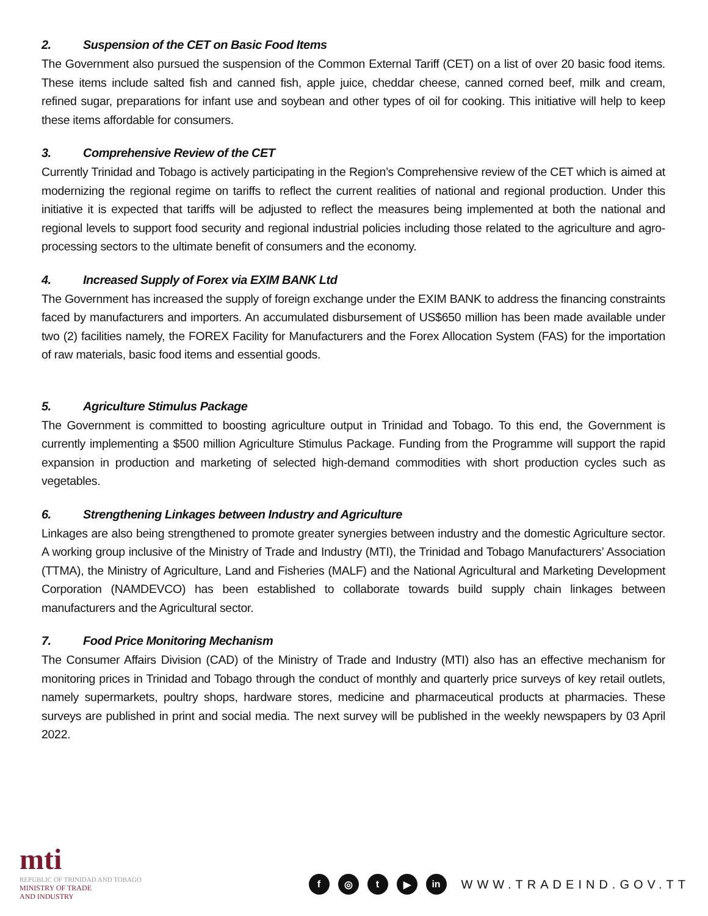2. Suspension of the CET on Basic Food Items
The Government also pursued the suspension of the Common External Tariff (CET) on a list of over 20 basic food items. These items include salted fish and canned fish, apple juice, cheddar cheese, canned corned beef, milk and cream, refined sugar, preparations for infant use and soybean and other types of oil for cooking. This initiative will help to keep these items affordable for consumers.
3. Comprehensive Review of the CET
Currently Trinidad and Tobago is actively participating in the Region’s Comprehensive review of the CET which is aimed at modernizing the regional regime on tariffs to reflect the current realities of national and regional production. Under this initiative it is expected that tariffs will be adjusted to reflect the measures being implemented at both the national and regional levels to support food security and regional industrial policies including those related to the agriculture and agro-processing sectors to the ultimate benefit of consumers and the economy.
4. Increased Supply of Forex via EXIM BANK Ltd
The Government has increased the supply of foreign exchange under the EXIM BANK to address the financing constraints faced by manufacturers and importers. An accumulated disbursement of US$650 million has been made available under two (2) facilities namely, the FOREX Facility for Manufacturers and the Forex Allocation System (FAS) for the importation of raw materials, basic food items and essential goods.
5. Agriculture Stimulus Package
The Government is committed to boosting agriculture output in Trinidad and Tobago. To this end, the Government is currently implementing a $500 million Agriculture Stimulus Package. Funding from the Programme will support the rapid expansion in production and marketing of selected high-demand commodities with short production cycles such as vegetables.
6. Strengthening Linkages between Industry and Agriculture
Linkages are also being strengthened to promote greater synergies between industry and the domestic Agriculture sector. A working group inclusive of the Ministry of Trade and Industry (MTI), the Trinidad and Tobago Manufacturers’ Association (TTMA), the Ministry of Agriculture, Land and Fisheries (MALF) and the National Agricultural and Marketing Development Corporation (NAMDEVCO) has been established to collaborate towards build supply chain linkages between manufacturers and the Agricultural sector.
7. Food Price Monitoring Mechanism
The Consumer Affairs Division (CAD) of the Ministry of Trade and Industry (MTI) also has an effective mechanism for monitoring prices in Trinidad and Tobago through the conduct of monthly and quarterly price surveys of key retail outlets, namely supermarkets, poultry shops, hardware stores, medicine and pharmaceutical products at pharmacies. These surveys are published in print and social media. The next survey will be published in the weekly newspapers by 03 April 2022.
mti
REPUBLIC OF TRINIDAD AND TOBAGO
MINISTRY OF TRADE
AND INDUSTRY
f ◎ t ▶ in
WWW.TRADEIND.GOV.TT